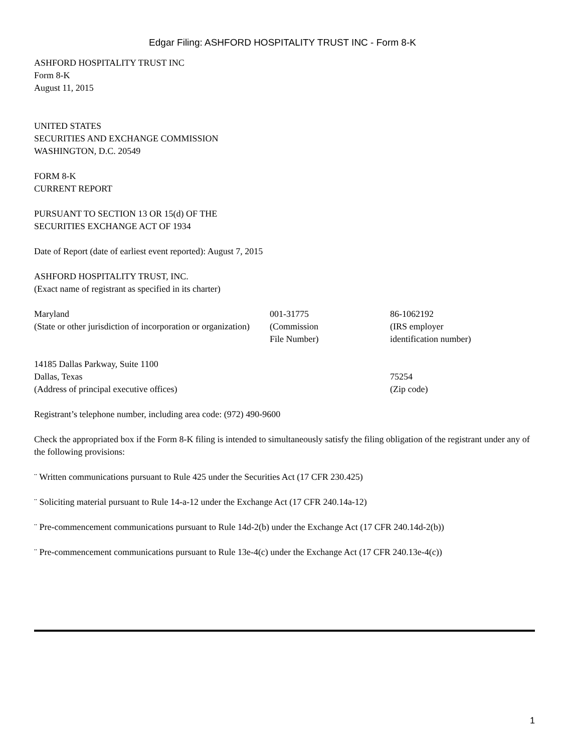Edgar Filing: ASHFORD HOSPITALITY TRUST INC - Form 8-K
ASHFORD HOSPITALITY TRUST INC
Form 8-K
August 11, 2015
UNITED STATES
SECURITIES AND EXCHANGE COMMISSION
WASHINGTON, D.C. 20549
FORM 8-K
CURRENT REPORT
PURSUANT TO SECTION 13 OR 15(d) OF THE
SECURITIES EXCHANGE ACT OF 1934
Date of Report (date of earliest event reported): August 7, 2015
ASHFORD HOSPITALITY TRUST, INC.
(Exact name of registrant as specified in its charter)
| Maryland (State or other jurisdiction of incorporation or organization) | 001-31775 (Commission File Number) | 86-1062192 (IRS employer identification number) |
| 14185 Dallas Parkway, Suite 1100 Dallas, Texas (Address of principal executive offices) | 75254 (Zip code) |
Registrant’s telephone number, including area code: (972) 490-9600
Check the appropriated box if the Form 8-K filing is intended to simultaneously satisfy the filing obligation of the registrant under any of the following provisions:
¨ Written communications pursuant to Rule 425 under the Securities Act (17 CFR 230.425)
¨ Soliciting material pursuant to Rule 14-a-12 under the Exchange Act (17 CFR 240.14a-12)
¨ Pre-commencement communications pursuant to Rule 14d-2(b) under the Exchange Act (17 CFR 240.14d-2(b))
¨ Pre-commencement communications pursuant to Rule 13e-4(c) under the Exchange Act (17 CFR 240.13e-4(c))
1